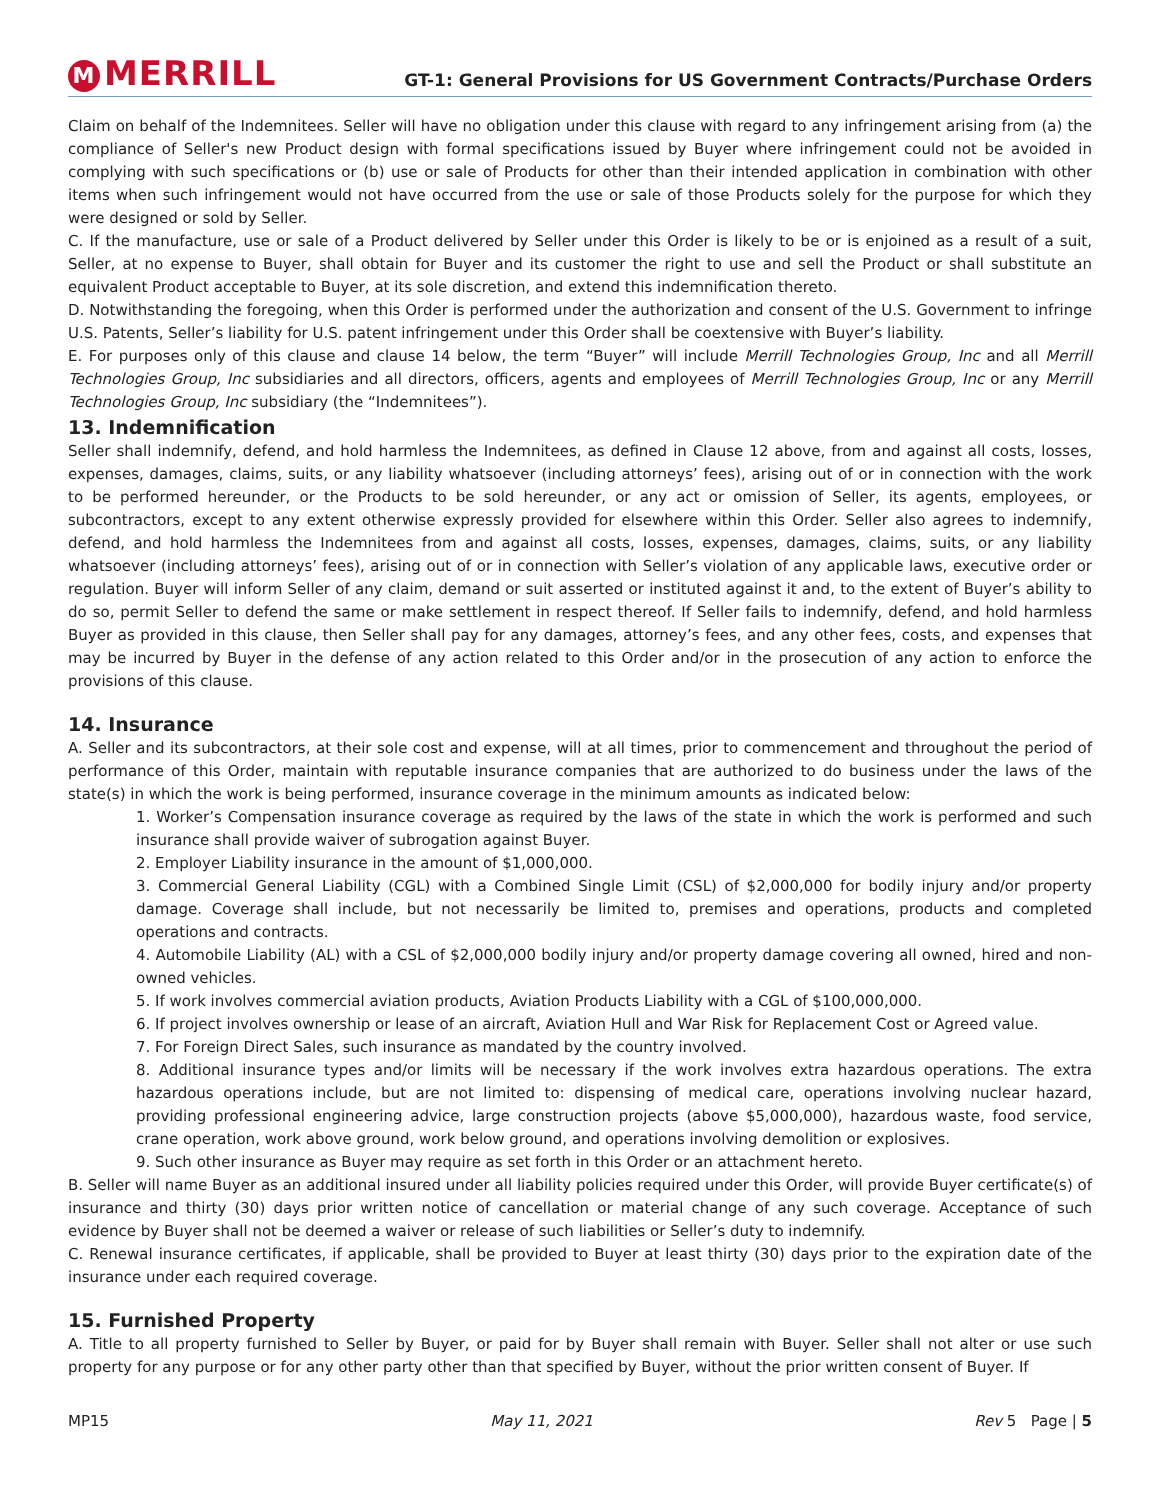M MERRILL
GT-1: General Provisions for US Government Contracts/Purchase Orders
Claim on behalf of the Indemnitees. Seller will have no obligation under this clause with regard to any infringement arising from (a) the compliance of Seller's new Product design with formal specifications issued by Buyer where infringement could not be avoided in complying with such specifications or (b) use or sale of Products for other than their intended application in combination with other items when such infringement would not have occurred from the use or sale of those Products solely for the purpose for which they were designed or sold by Seller.
C. If the manufacture, use or sale of a Product delivered by Seller under this Order is likely to be or is enjoined as a result of a suit, Seller, at no expense to Buyer, shall obtain for Buyer and its customer the right to use and sell the Product or shall substitute an equivalent Product acceptable to Buyer, at its sole discretion, and extend this indemnification thereto.
D. Notwithstanding the foregoing, when this Order is performed under the authorization and consent of the U.S. Government to infringe U.S. Patents, Seller’s liability for U.S. patent infringement under this Order shall be coextensive with Buyer’s liability.
E. For purposes only of this clause and clause 14 below, the term “Buyer” will include Merrill Technologies Group, Inc and all Merrill Technologies Group, Inc subsidiaries and all directors, officers, agents and employees of Merrill Technologies Group, Inc or any Merrill Technologies Group, Inc subsidiary (the “Indemnitees”).
13. Indemnification
Seller shall indemnify, defend, and hold harmless the Indemnitees, as defined in Clause 12 above, from and against all costs, losses, expenses, damages, claims, suits, or any liability whatsoever (including attorneys’ fees), arising out of or in connection with the work to be performed hereunder, or the Products to be sold hereunder, or any act or omission of Seller, its agents, employees, or subcontractors, except to any extent otherwise expressly provided for elsewhere within this Order. Seller also agrees to indemnify, defend, and hold harmless the Indemnitees from and against all costs, losses, expenses, damages, claims, suits, or any liability whatsoever (including attorneys’ fees), arising out of or in connection with Seller’s violation of any applicable laws, executive order or regulation. Buyer will inform Seller of any claim, demand or suit asserted or instituted against it and, to the extent of Buyer’s ability to do so, permit Seller to defend the same or make settlement in respect thereof. If Seller fails to indemnify, defend, and hold harmless Buyer as provided in this clause, then Seller shall pay for any damages, attorney’s fees, and any other fees, costs, and expenses that may be incurred by Buyer in the defense of any action related to this Order and/or in the prosecution of any action to enforce the provisions of this clause.
14. Insurance
A. Seller and its subcontractors, at their sole cost and expense, will at all times, prior to commencement and throughout the period of performance of this Order, maintain with reputable insurance companies that are authorized to do business under the laws of the state(s) in which the work is being performed, insurance coverage in the minimum amounts as indicated below:
1. Worker’s Compensation insurance coverage as required by the laws of the state in which the work is performed and such insurance shall provide waiver of subrogation against Buyer.
2. Employer Liability insurance in the amount of $1,000,000.
3. Commercial General Liability (CGL) with a Combined Single Limit (CSL) of $2,000,000 for bodily injury and/or property damage. Coverage shall include, but not necessarily be limited to, premises and operations, products and completed operations and contracts.
4. Automobile Liability (AL) with a CSL of $2,000,000 bodily injury and/or property damage covering all owned, hired and non-owned vehicles.
5. If work involves commercial aviation products, Aviation Products Liability with a CGL of $100,000,000.
6. If project involves ownership or lease of an aircraft, Aviation Hull and War Risk for Replacement Cost or Agreed value.
7. For Foreign Direct Sales, such insurance as mandated by the country involved.
8. Additional insurance types and/or limits will be necessary if the work involves extra hazardous operations. The extra hazardous operations include, but are not limited to: dispensing of medical care, operations involving nuclear hazard, providing professional engineering advice, large construction projects (above $5,000,000), hazardous waste, food service, crane operation, work above ground, work below ground, and operations involving demolition or explosives.
9. Such other insurance as Buyer may require as set forth in this Order or an attachment hereto.
B. Seller will name Buyer as an additional insured under all liability policies required under this Order, will provide Buyer certificate(s) of insurance and thirty (30) days prior written notice of cancellation or material change of any such coverage. Acceptance of such evidence by Buyer shall not be deemed a waiver or release of such liabilities or Seller’s duty to indemnify.
C. Renewal insurance certificates, if applicable, shall be provided to Buyer at least thirty (30) days prior to the expiration date of the insurance under each required coverage.
15. Furnished Property
A. Title to all property furnished to Seller by Buyer, or paid for by Buyer shall remain with Buyer. Seller shall not alter or use such property for any purpose or for any other party other than that specified by Buyer, without the prior written consent of Buyer. If
MP15 May 11, 2021 Rev 5 Page | 5